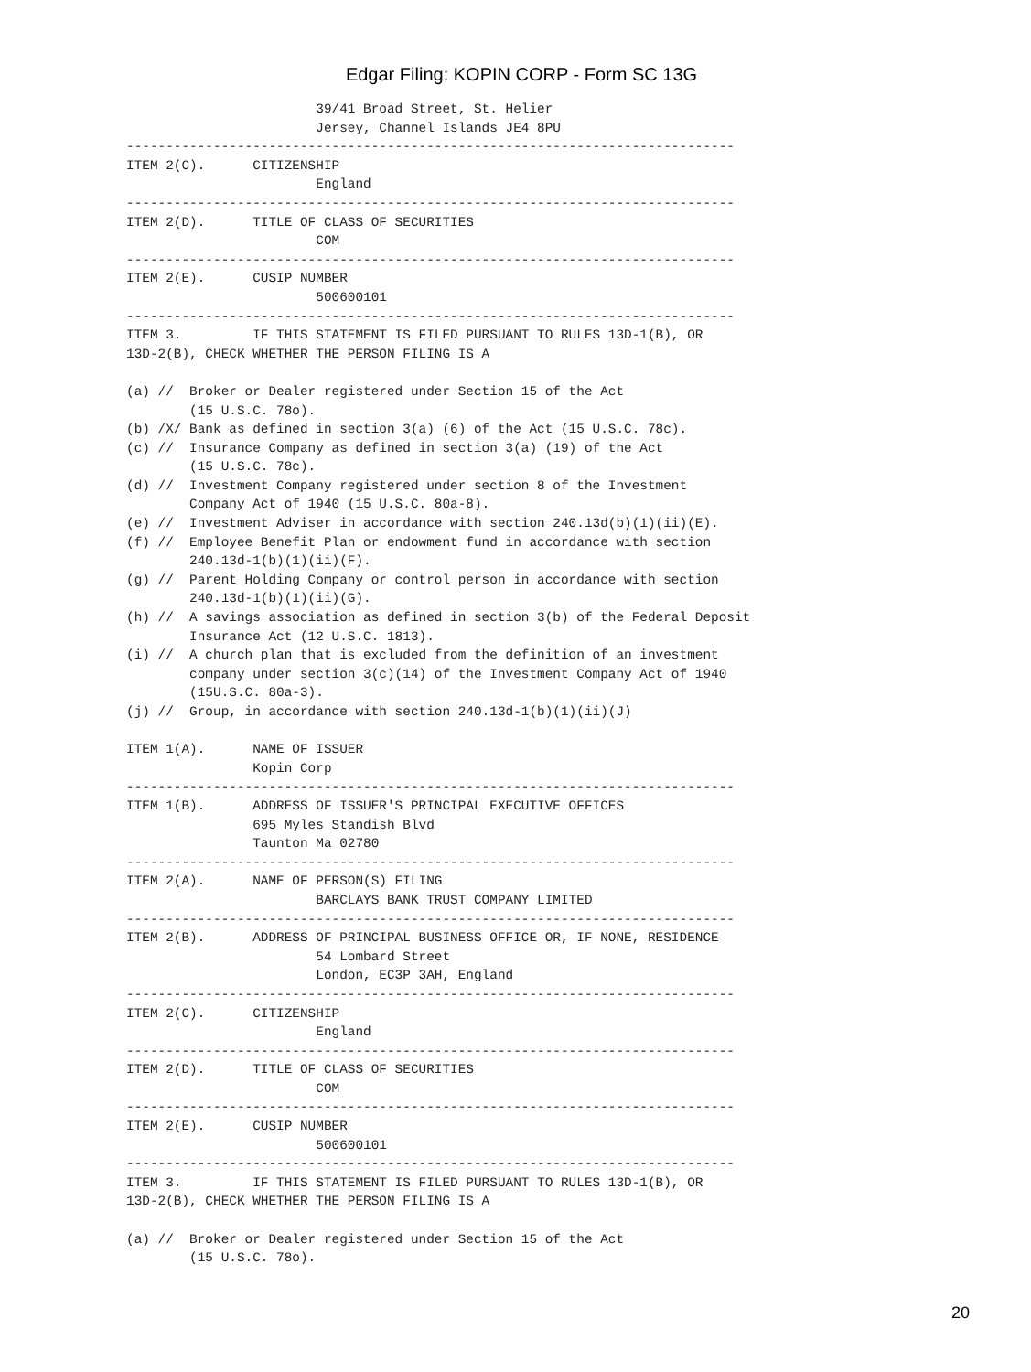Edgar Filing: KOPIN CORP - Form SC 13G
                        39/41 Broad Street, St. Helier
                        Jersey, Channel Islands JE4 8PU
-----------------------------------------------------------------------------
ITEM 2(C).      CITIZENSHIP
                        England
-----------------------------------------------------------------------------
ITEM 2(D).      TITLE OF CLASS OF SECURITIES
                        COM
-----------------------------------------------------------------------------
ITEM 2(E).      CUSIP NUMBER
                        500600101
-----------------------------------------------------------------------------
ITEM 3.         IF THIS STATEMENT IS FILED PURSUANT TO RULES 13D-1(B), OR
13D-2(B), CHECK WHETHER THE PERSON FILING IS A

(a) //  Broker or Dealer registered under Section 15 of the Act
        (15 U.S.C. 78o).
(b) /X/ Bank as defined in section 3(a) (6) of the Act (15 U.S.C. 78c).
(c) //  Insurance Company as defined in section 3(a) (19) of the Act
        (15 U.S.C. 78c).
(d) //  Investment Company registered under section 8 of the Investment
        Company Act of 1940 (15 U.S.C. 80a-8).
(e) //  Investment Adviser in accordance with section 240.13d(b)(1)(ii)(E).
(f) //  Employee Benefit Plan or endowment fund in accordance with section
        240.13d-1(b)(1)(ii)(F).
(g) //  Parent Holding Company or control person in accordance with section
        240.13d-1(b)(1)(ii)(G).
(h) //  A savings association as defined in section 3(b) of the Federal Deposit
        Insurance Act (12 U.S.C. 1813).
(i) //  A church plan that is excluded from the definition of an investment
        company under section 3(c)(14) of the Investment Company Act of 1940
        (15U.S.C. 80a-3).
(j) //  Group, in accordance with section 240.13d-1(b)(1)(ii)(J)

ITEM 1(A).      NAME OF ISSUER
                Kopin Corp
-----------------------------------------------------------------------------
ITEM 1(B).      ADDRESS OF ISSUER'S PRINCIPAL EXECUTIVE OFFICES
                695 Myles Standish Blvd
                Taunton Ma 02780
-----------------------------------------------------------------------------
ITEM 2(A).      NAME OF PERSON(S) FILING
                        BARCLAYS BANK TRUST COMPANY LIMITED
-----------------------------------------------------------------------------
ITEM 2(B).      ADDRESS OF PRINCIPAL BUSINESS OFFICE OR, IF NONE, RESIDENCE
                        54 Lombard Street
                        London, EC3P 3AH, England
-----------------------------------------------------------------------------
ITEM 2(C).      CITIZENSHIP
                        England
-----------------------------------------------------------------------------
ITEM 2(D).      TITLE OF CLASS OF SECURITIES
                        COM
-----------------------------------------------------------------------------
ITEM 2(E).      CUSIP NUMBER
                        500600101
-----------------------------------------------------------------------------
ITEM 3.         IF THIS STATEMENT IS FILED PURSUANT TO RULES 13D-1(B), OR
13D-2(B), CHECK WHETHER THE PERSON FILING IS A

(a) //  Broker or Dealer registered under Section 15 of the Act
        (15 U.S.C. 78o).
20